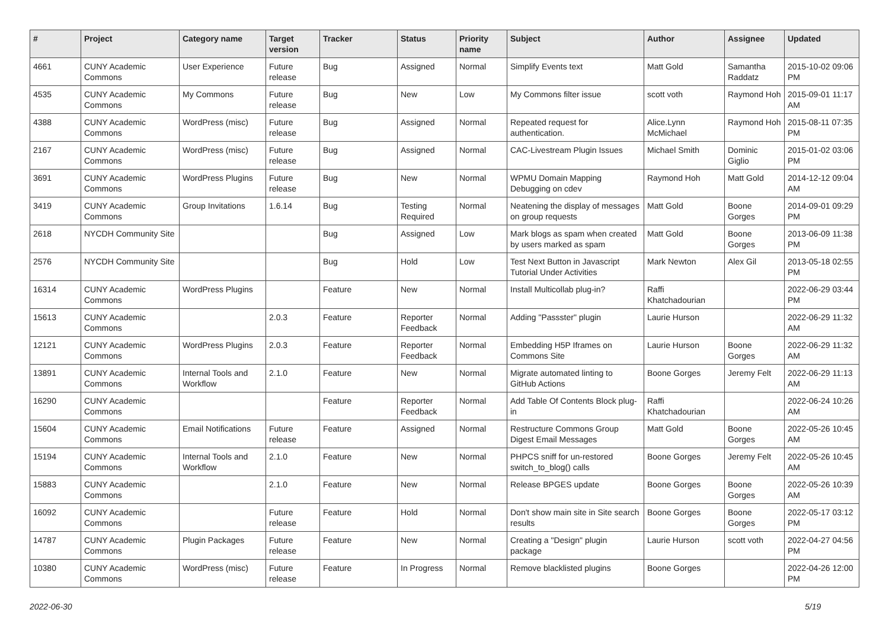| # | Project | Category name | Target version | Tracker | Status | Priority name | Subject | Author | Assignee | Updated |
| --- | --- | --- | --- | --- | --- | --- | --- | --- | --- | --- |
| 4661 | CUNY Academic Commons | User Experience | Future release | Bug | Assigned | Normal | Simplify Events text | Matt Gold | Samantha Raddatz | 2015-10-02 09:06 PM |
| 4535 | CUNY Academic Commons | My Commons | Future release | Bug | New | Low | My Commons filter issue | scott voth | Raymond Hoh | 2015-09-01 11:17 AM |
| 4388 | CUNY Academic Commons | WordPress (misc) | Future release | Bug | Assigned | Normal | Repeated request for authentication. | Alice.Lynn McMichael | Raymond Hoh | 2015-08-11 07:35 PM |
| 2167 | CUNY Academic Commons | WordPress (misc) | Future release | Bug | Assigned | Normal | CAC-Livestream Plugin Issues | Michael Smith | Dominic Giglio | 2015-01-02 03:06 PM |
| 3691 | CUNY Academic Commons | WordPress Plugins | Future release | Bug | New | Normal | WPMU Domain Mapping Debugging on cdev | Raymond Hoh | Matt Gold | 2014-12-12 09:04 AM |
| 3419 | CUNY Academic Commons | Group Invitations | 1.6.14 | Bug | Testing Required | Normal | Neatening the display of messages on group requests | Matt Gold | Boone Gorges | 2014-09-01 09:29 PM |
| 2618 | NYCDH Community Site | | | Bug | Assigned | Low | Mark blogs as spam when created by users marked as spam | Matt Gold | Boone Gorges | 2013-06-09 11:38 PM |
| 2576 | NYCDH Community Site | | | Bug | Hold | Low | Test Next Button in Javascript Tutorial Under Activities | Mark Newton | Alex Gil | 2013-05-18 02:55 PM |
| 16314 | CUNY Academic Commons | WordPress Plugins | | Feature | New | Normal | Install Multicollab plug-in? | Raffi Khatchadourian | | 2022-06-29 03:44 PM |
| 15613 | CUNY Academic Commons | | 2.0.3 | Feature | Reporter Feedback | Normal | Adding "Passster" plugin | Laurie Hurson | | 2022-06-29 11:32 AM |
| 12121 | CUNY Academic Commons | WordPress Plugins | 2.0.3 | Feature | Reporter Feedback | Normal | Embedding H5P Iframes on Commons Site | Laurie Hurson | Boone Gorges | 2022-06-29 11:32 AM |
| 13891 | CUNY Academic Commons | Internal Tools and Workflow | 2.1.0 | Feature | New | Normal | Migrate automated linting to GitHub Actions | Boone Gorges | Jeremy Felt | 2022-06-29 11:13 AM |
| 16290 | CUNY Academic Commons | | | Feature | Reporter Feedback | Normal | Add Table Of Contents Block plug-in | Raffi Khatchadourian | | 2022-06-24 10:26 AM |
| 15604 | CUNY Academic Commons | Email Notifications | Future release | Feature | Assigned | Normal | Restructure Commons Group Digest Email Messages | Matt Gold | Boone Gorges | 2022-05-26 10:45 AM |
| 15194 | CUNY Academic Commons | Internal Tools and Workflow | 2.1.0 | Feature | New | Normal | PHPCS sniff for un-restored switch_to_blog() calls | Boone Gorges | Jeremy Felt | 2022-05-26 10:45 AM |
| 15883 | CUNY Academic Commons | | 2.1.0 | Feature | New | Normal | Release BPGES update | Boone Gorges | Boone Gorges | 2022-05-26 10:39 AM |
| 16092 | CUNY Academic Commons | | Future release | Feature | Hold | Normal | Don't show main site in Site search results | Boone Gorges | Boone Gorges | 2022-05-17 03:12 PM |
| 14787 | CUNY Academic Commons | Plugin Packages | Future release | Feature | New | Normal | Creating a "Design" plugin package | Laurie Hurson | scott voth | 2022-04-27 04:56 PM |
| 10380 | CUNY Academic Commons | WordPress (misc) | Future release | Feature | In Progress | Normal | Remove blacklisted plugins | Boone Gorges | | 2022-04-26 12:00 PM |
2022-06-30 5/19